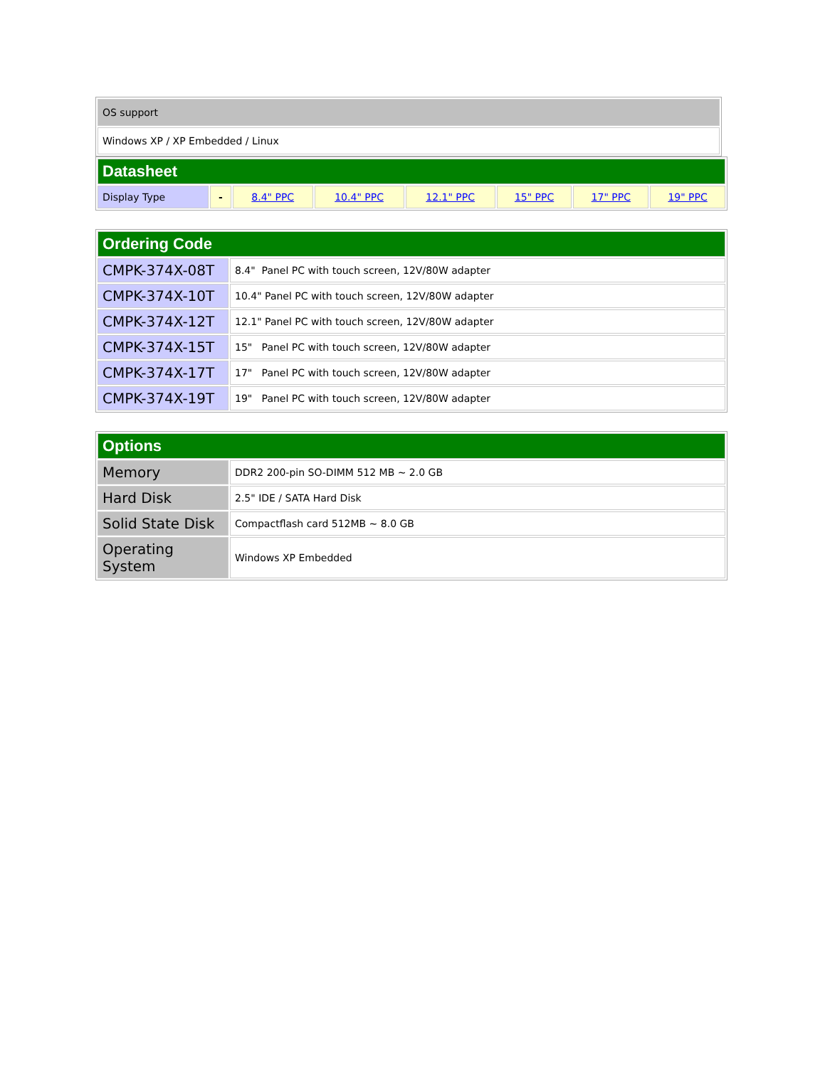| OS support |
| Windows XP / XP Embedded / Linux |
| Datasheet | | | | | | | |
| Display Type | - | 8.4" PPC | 10.4" PPC | 12.1" PPC | 15" PPC | 17" PPC | 19" PPC |
| Ordering Code | |
| CMPK-374X-08T | 8.4" Panel PC with touch screen, 12V/80W adapter |
| CMPK-374X-10T | 10.4" Panel PC with touch screen, 12V/80W adapter |
| CMPK-374X-12T | 12.1" Panel PC with touch screen, 12V/80W adapter |
| CMPK-374X-15T | 15" Panel PC with touch screen, 12V/80W adapter |
| CMPK-374X-17T | 17" Panel PC with touch screen, 12V/80W adapter |
| CMPK-374X-19T | 19" Panel PC with touch screen, 12V/80W adapter |
| Options | |
| Memory | DDR2 200-pin SO-DIMM 512 MB ~ 2.0 GB |
| Hard Disk | 2.5" IDE / SATA Hard Disk |
| Solid State Disk | Compactflash card 512MB ~ 8.0 GB |
| Operating System | Windows XP Embedded |